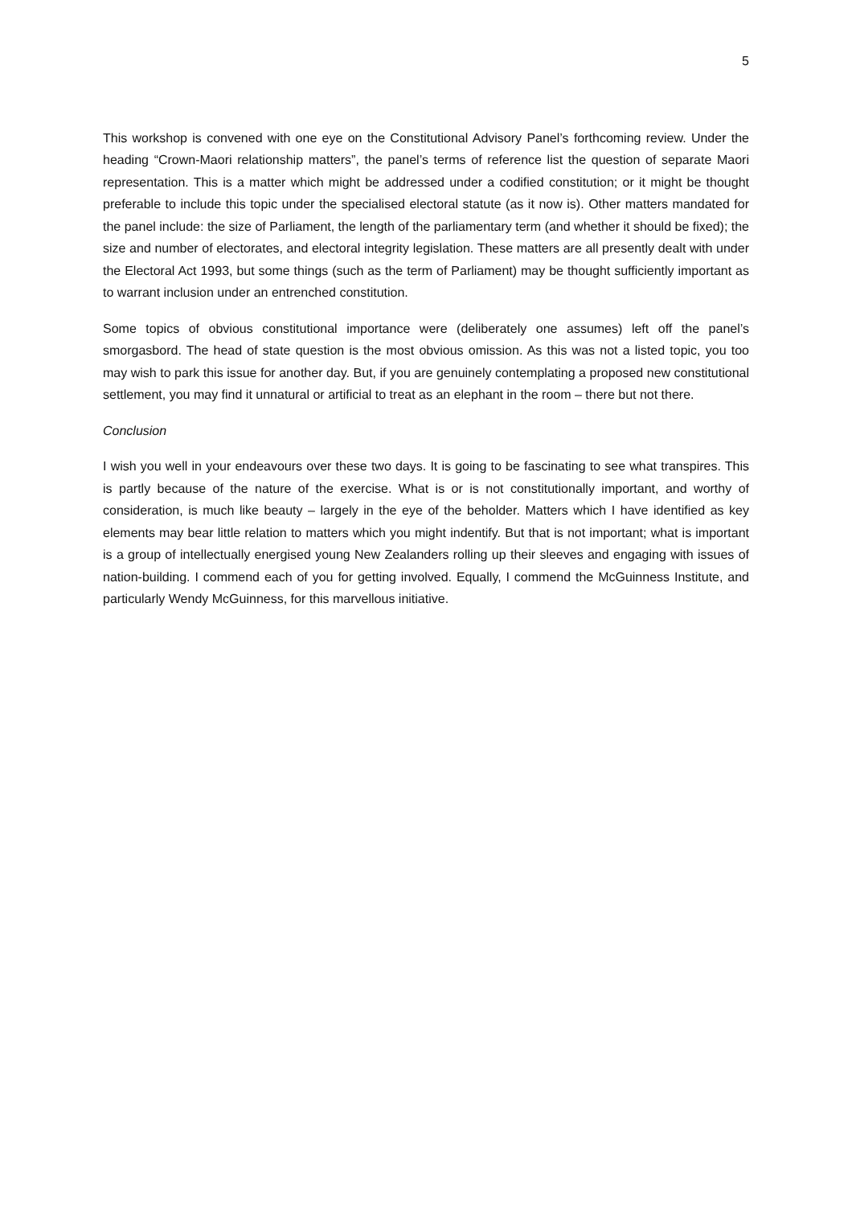5
This workshop is convened with one eye on the Constitutional Advisory Panel’s forthcoming review. Under the heading “Crown-Maori relationship matters”, the panel’s terms of reference list the question of separate Maori representation. This is a matter which might be addressed under a codified constitution; or it might be thought preferable to include this topic under the specialised electoral statute (as it now is). Other matters mandated for the panel include: the size of Parliament, the length of the parliamentary term (and whether it should be fixed); the size and number of electorates, and electoral integrity legislation. These matters are all presently dealt with under the Electoral Act 1993, but some things (such as the term of Parliament) may be thought sufficiently important as to warrant inclusion under an entrenched constitution.
Some topics of obvious constitutional importance were (deliberately one assumes) left off the panel’s smorgasbord. The head of state question is the most obvious omission. As this was not a listed topic, you too may wish to park this issue for another day. But, if you are genuinely contemplating a proposed new constitutional settlement, you may find it unnatural or artificial to treat as an elephant in the room – there but not there.
Conclusion
I wish you well in your endeavours over these two days. It is going to be fascinating to see what transpires. This is partly because of the nature of the exercise. What is or is not constitutionally important, and worthy of consideration, is much like beauty – largely in the eye of the beholder. Matters which I have identified as key elements may bear little relation to matters which you might indentify. But that is not important; what is important is a group of intellectually energised young New Zealanders rolling up their sleeves and engaging with issues of nation-building. I commend each of you for getting involved. Equally, I commend the McGuinness Institute, and particularly Wendy McGuinness, for this marvellous initiative.